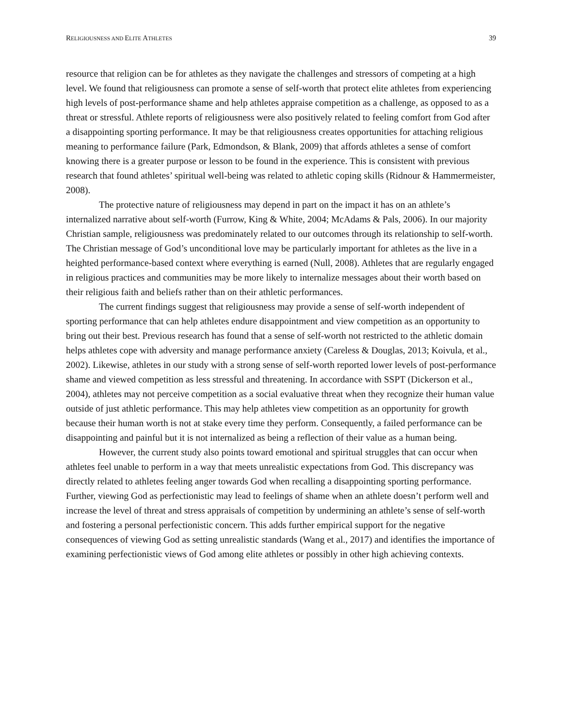RELIGIOUSNESS AND ELITE ATHLETES 39
resource that religion can be for athletes as they navigate the challenges and stressors of competing at a high level. We found that religiousness can promote a sense of self-worth that protect elite athletes from experiencing high levels of post-performance shame and help athletes appraise competition as a challenge, as opposed to as a threat or stressful. Athlete reports of religiousness were also positively related to feeling comfort from God after a disappointing sporting performance. It may be that religiousness creates opportunities for attaching religious meaning to performance failure (Park, Edmondson, & Blank, 2009) that affords athletes a sense of comfort knowing there is a greater purpose or lesson to be found in the experience. This is consistent with previous research that found athletes’ spiritual well-being was related to athletic coping skills (Ridnour & Hammermeister, 2008).
The protective nature of religiousness may depend in part on the impact it has on an athlete’s internalized narrative about self-worth (Furrow, King & White, 2004; McAdams & Pals, 2006). In our majority Christian sample, religiousness was predominately related to our outcomes through its relationship to self-worth. The Christian message of God’s unconditional love may be particularly important for athletes as the live in a heighted performance-based context where everything is earned (Null, 2008). Athletes that are regularly engaged in religious practices and communities may be more likely to internalize messages about their worth based on their religious faith and beliefs rather than on their athletic performances.
The current findings suggest that religiousness may provide a sense of self-worth independent of sporting performance that can help athletes endure disappointment and view competition as an opportunity to bring out their best. Previous research has found that a sense of self-worth not restricted to the athletic domain helps athletes cope with adversity and manage performance anxiety (Careless & Douglas, 2013; Koivula, et al., 2002). Likewise, athletes in our study with a strong sense of self-worth reported lower levels of post-performance shame and viewed competition as less stressful and threatening. In accordance with SSPT (Dickerson et al., 2004), athletes may not perceive competition as a social evaluative threat when they recognize their human value outside of just athletic performance. This may help athletes view competition as an opportunity for growth because their human worth is not at stake every time they perform. Consequently, a failed performance can be disappointing and painful but it is not internalized as being a reflection of their value as a human being.
However, the current study also points toward emotional and spiritual struggles that can occur when athletes feel unable to perform in a way that meets unrealistic expectations from God. This discrepancy was directly related to athletes feeling anger towards God when recalling a disappointing sporting performance. Further, viewing God as perfectionistic may lead to feelings of shame when an athlete doesn’t perform well and increase the level of threat and stress appraisals of competition by undermining an athlete’s sense of self-worth and fostering a personal perfectionistic concern. This adds further empirical support for the negative consequences of viewing God as setting unrealistic standards (Wang et al., 2017) and identifies the importance of examining perfectionistic views of God among elite athletes or possibly in other high achieving contexts.